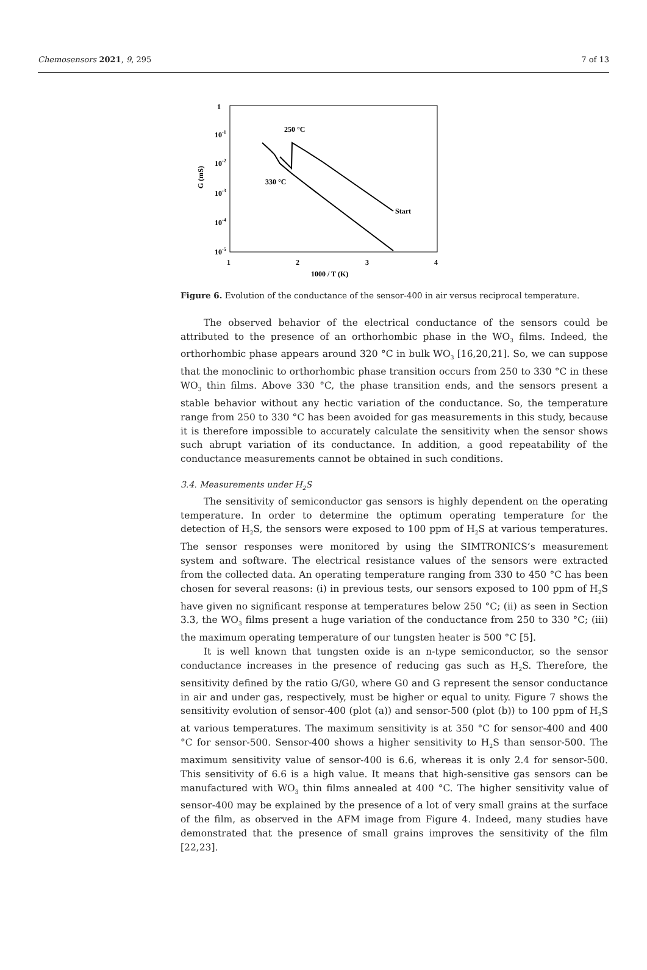Chemosensors 2021, 9, 295 7 of 13
1
10-1
10-2
10-3
10-4
10-5
1
2
3
4
1000 / T (K)
G (mS)
250 °C
330 °C
Start
Figure 6. Evolution of the conductance of the sensor-400 in air versus reciprocal temperature.
The observed behavior of the electrical conductance of the sensors could be attributed to the presence of an orthorhombic phase in the WO<sub>3</sub> films. Indeed, the orthorhombic phase appears around 320 °C in bulk WO<sub>3</sub> [16,20,21]. So, we can suppose that the monoclinic to orthorhombic phase transition occurs from 250 to 330 °C in these WO<sub>3</sub> thin films. Above 330 °C, the phase transition ends, and the sensors present a stable behavior without any hectic variation of the conductance. So, the temperature range from 250 to 330 °C has been avoided for gas measurements in this study, because it is therefore impossible to accurately calculate the sensitivity when the sensor shows such abrupt variation of its conductance. In addition, a good repeatability of the conductance measurements cannot be obtained in such conditions.
3.4. Measurements under H<sub>2</sub>S
The sensitivity of semiconductor gas sensors is highly dependent on the operating temperature. In order to determine the optimum operating temperature for the detection of H<sub>2</sub>S, the sensors were exposed to 100 ppm of H<sub>2</sub>S at various temperatures. The sensor responses were monitored by using the SIMTRONICS’s measurement system and software. The electrical resistance values of the sensors were extracted from the collected data. An operating temperature ranging from 330 to 450 °C has been chosen for several reasons: (i) in previous tests, our sensors exposed to 100 ppm of H<sub>2</sub>S have given no significant response at temperatures below 250 °C; (ii) as seen in Section 3.3, the WO<sub>3</sub> films present a huge variation of the conductance from 250 to 330 °C; (iii) the maximum operating temperature of our tungsten heater is 500 °C [5].
It is well known that tungsten oxide is an n-type semiconductor, so the sensor conductance increases in the presence of reducing gas such as H<sub>2</sub>S. Therefore, the sensitivity defined by the ratio G/G0, where G0 and G represent the sensor conductance in air and under gas, respectively, must be higher or equal to unity. Figure 7 shows the sensitivity evolution of sensor-400 (plot (a)) and sensor-500 (plot (b)) to 100 ppm of H<sub>2</sub>S at various temperatures. The maximum sensitivity is at 350 °C for sensor-400 and 400 °C for sensor-500. Sensor-400 shows a higher sensitivity to H<sub>2</sub>S than sensor-500. The maximum sensitivity value of sensor-400 is 6.6, whereas it is only 2.4 for sensor-500. This sensitivity of 6.6 is a high value. It means that high-sensitive gas sensors can be manufactured with WO<sub>3</sub> thin films annealed at 400 °C. The higher sensitivity value of sensor-400 may be explained by the presence of a lot of very small grains at the surface of the film, as observed in the AFM image from Figure 4. Indeed, many studies have demonstrated that the presence of small grains improves the sensitivity of the film [22,23].